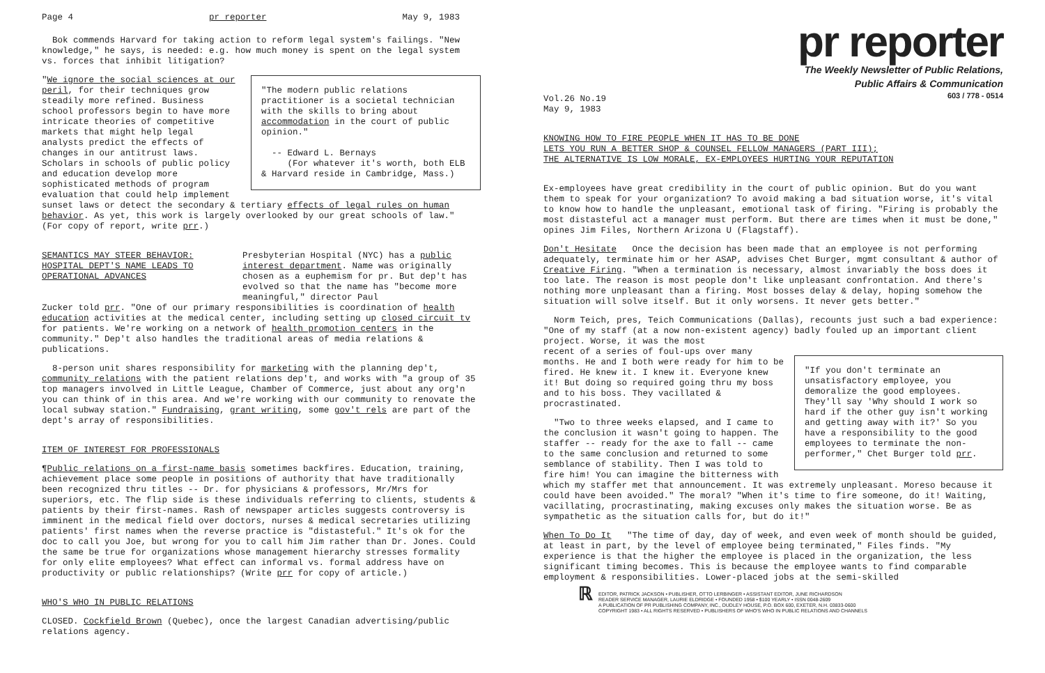Page 4 pr reporter May 9, 1983
Bok commends Harvard for taking action to reform legal system's failings. "New knowledge," he says, is needed: e.g. how much money is spent on the legal system vs. forces that inhibit litigation?
"The modern public relations practitioner is a societal technician with the skills to bring about accommodation in the court of public opinion."
-- Edward L. Bernays
(For whatever it's worth, both ELB & Harvard reside in Cambridge, Mass.)
"We ignore the social sciences at our peril, for their techniques grow steadily more refined. Business school professors begin to have more intricate theories of competitive markets that might help legal analysts predict the effects of changes in our antitrust laws. Scholars in schools of public policy and education develop more sophisticated methods of program evaluation that could help implement sunset laws or detect the secondary & tertiary effects of legal rules on human behavior. As yet, this work is largely overlooked by our great schools of law." (For copy of report, write prr.)
SEMANTICS MAY STEER BEHAVIOR: HOSPITAL DEPT'S NAME LEADS TO OPERATIONAL ADVANCES
Presbyterian Hospital (NYC) has a public interest department. Name was originally chosen as a euphemism for pr. But dep't has evolved so that the name has "become more meaningful," director Paul
Zucker told prr. "One of our primary responsibilities is coordination of health education activities at the medical center, including setting up closed circuit tv for patients. We're working on a network of health promotion centers in the community." Dep't also handles the traditional areas of media relations & publications.
8-person unit shares responsibility for marketing with the planning dep't, community relations with the patient relations dep't, and works with "a group of 35 top managers involved in Little League, Chamber of Commerce, just about any org'n you can think of in this area. And we're working with our community to renovate the local subway station." Fundraising, grant writing, some gov't rels are part of the dept's array of responsibilities.
ITEM OF INTEREST FOR PROFESSIONALS
¶Public relations on a first-name basis sometimes backfires. Education, training, achievement place some people in positions of authority that have traditionally been recognized thru titles -- Dr. for physicians & professors, Mr/Mrs for superiors, etc. The flip side is these individuals referring to clients, students & patients by their first-names. Rash of newspaper articles suggests controversy is imminent in the medical field over doctors, nurses & medical secretaries utilizing patients' first names when the reverse practice is "distasteful." It's ok for the doc to call you Joe, but wrong for you to call him Jim rather than Dr. Jones. Could the same be true for organizations whose management hierarchy stresses formality for only elite employees? What effect can informal vs. formal address have on productivity or public relationships? (Write prr for copy of article.)
WHO'S WHO IN PUBLIC RELATIONS
CLOSED. Cockfield Brown (Quebec), once the largest Canadian advertising/public relations agency.
pr reporter
The Weekly Newsletter of Public Relations,
Public Affairs & Communication
603 / 778 - 0514
Vol.26 No.19
May 9, 1983
KNOWING HOW TO FIRE PEOPLE WHEN IT HAS TO BE DONE
LETS YOU RUN A BETTER SHOP & COUNSEL FELLOW MANAGERS (PART III);
THE ALTERNATIVE IS LOW MORALE, EX-EMPLOYEES HURTING YOUR REPUTATION
Ex-employees have great credibility in the court of public opinion. But do you want them to speak for your organization? To avoid making a bad situation worse, it's vital to know how to handle the unpleasant, emotional task of firing. "Firing is probably the most distasteful act a manager must perform. But there are times when it must be done," opines Jim Files, Northern Arizona U (Flagstaff).
Don't Hesitate Once the decision has been made that an employee is not performing adequately, terminate him or her ASAP, advises Chet Burger, mgmt consultant & author of Creative Firing. "When a termination is necessary, almost invariably the boss does it too late. The reason is most people don't like unpleasant confrontation. And there's nothing more unpleasant than a firing. Most bosses delay & delay, hoping somehow the situation will solve itself. But it only worsens. It never gets better."
Norm Teich, pres, Teich Communications (Dallas), recounts just such a bad experience: "One of my staff (at a now non-existent agency) badly fouled up an important client project. Worse, it was the most
"If you don't terminate an unsatisfactory employee, you demoralize the good employees. They'll say 'Why should I work so hard if the other guy isn't working and getting away with it?' So you have a responsibility to the good employees to terminate the non-performer," Chet Burger told prr.
recent of a series of foul-ups over many months. He and I both were ready for him to be fired. He knew it. I knew it. Everyone knew it! But doing so required going thru my boss and to his boss. They vacillated & procrastinated.
"Two to three weeks elapsed, and I came to the conclusion it wasn't going to happen. The staffer -- ready for the axe to fall -- came to the same conclusion and returned to some semblance of stability. Then I was told to fire him! You can imagine the bitterness with which my staffer met that announcement. It was extremely unpleasant. Moreso because it could have been avoided." The moral? "When it's time to fire someone, do it! Waiting, vacillating, procrastinating, making excuses only makes the situation worse. Be as sympathetic as the situation calls for, but do it!"
When To Do It "The time of day, day of week, and even week of month should be guided, at least in part, by the level of employee being terminated," Files finds. "My experience is that the higher the employee is placed in the organization, the less significant timing becomes. This is because the employee wants to find comparable employment & responsibilities. Lower-placed jobs at the semi-skilled
ℝ
EDITOR, PATRICK JACKSON • PUBLISHER, OTTO LERBINGER • ASSISTANT EDITOR, JUNE RICHARDSON
READER SERVICE MANAGER, LAURIE ELDRIDGE • FOUNDED 1958 • $100 YEARLY • ISSN 0048-2609
A PUBLICATION OF PR PUBLISHING COMPANY, INC., DUDLEY HOUSE, P.O. BOX 600, EXETER, N.H. 03833-0600
COPYRIGHT 1983 • ALL RIGHTS RESERVED • PUBLISHERS OF WHO'S WHO IN PUBLIC RELATIONS AND CHANNELS